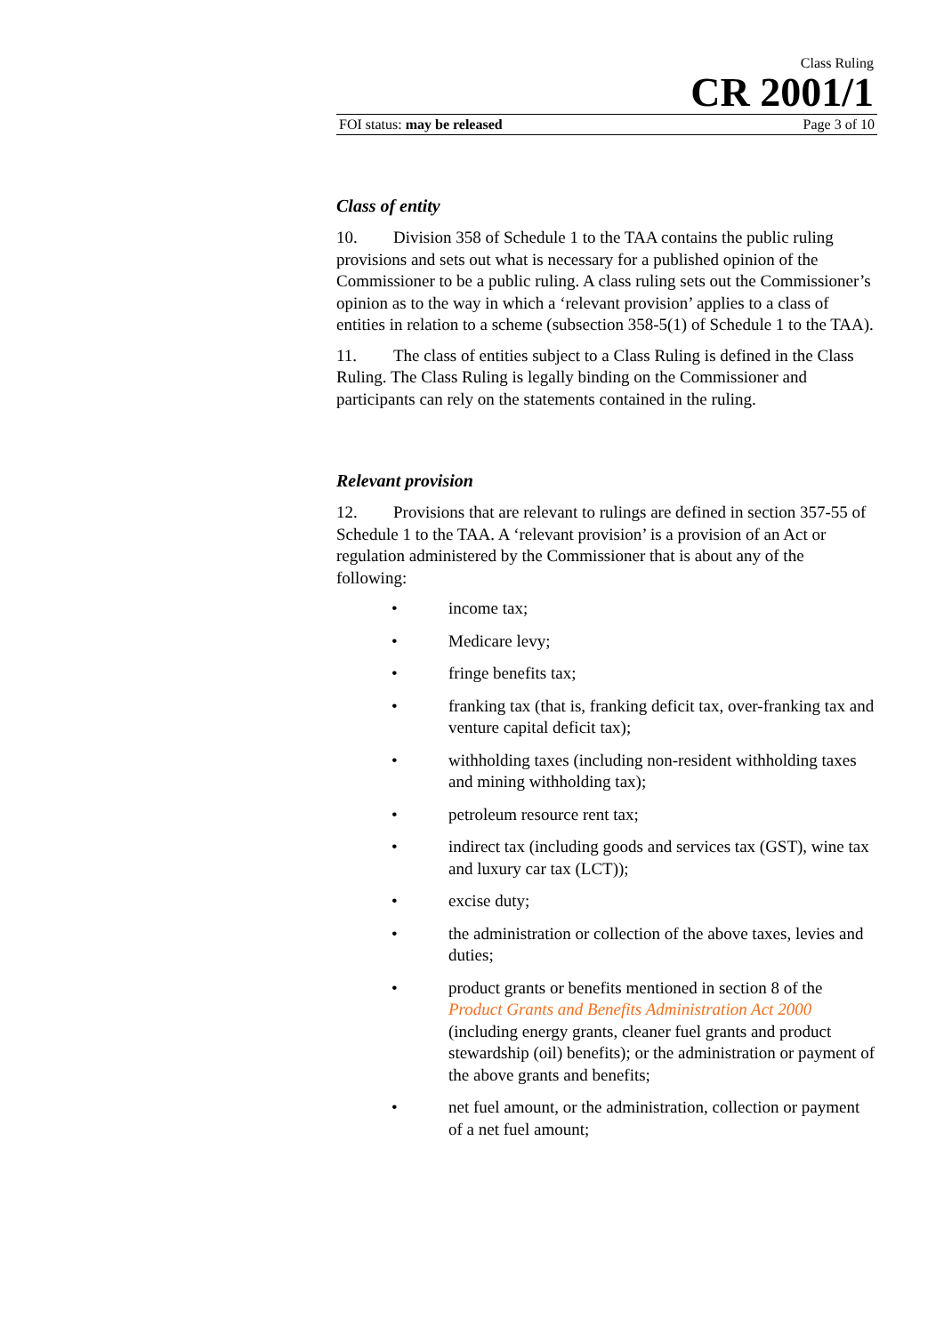Class Ruling
CR 2001/1
FOI status: may be released Page 3 of 10
Class of entity
10. Division 358 of Schedule 1 to the TAA contains the public ruling provisions and sets out what is necessary for a published opinion of the Commissioner to be a public ruling. A class ruling sets out the Commissioner’s opinion as to the way in which a ‘relevant provision’ applies to a class of entities in relation to a scheme (subsection 358-5(1) of Schedule 1 to the TAA).
11. The class of entities subject to a Class Ruling is defined in the Class Ruling. The Class Ruling is legally binding on the Commissioner and participants can rely on the statements contained in the ruling.
Relevant provision
12. Provisions that are relevant to rulings are defined in section 357-55 of Schedule 1 to the TAA. A ‘relevant provision’ is a provision of an Act or regulation administered by the Commissioner that is about any of the following:
• income tax;
• Medicare levy;
• fringe benefits tax;
• franking tax (that is, franking deficit tax, over-franking tax and venture capital deficit tax);
• withholding taxes (including non-resident withholding taxes and mining withholding tax);
• petroleum resource rent tax;
• indirect tax (including goods and services tax (GST), wine tax and luxury car tax (LCT));
• excise duty;
• the administration or collection of the above taxes, levies and duties;
• product grants or benefits mentioned in section 8 of the Product Grants and Benefits Administration Act 2000 (including energy grants, cleaner fuel grants and product stewardship (oil) benefits); or the administration or payment of the above grants and benefits;
• net fuel amount, or the administration, collection or payment of a net fuel amount;